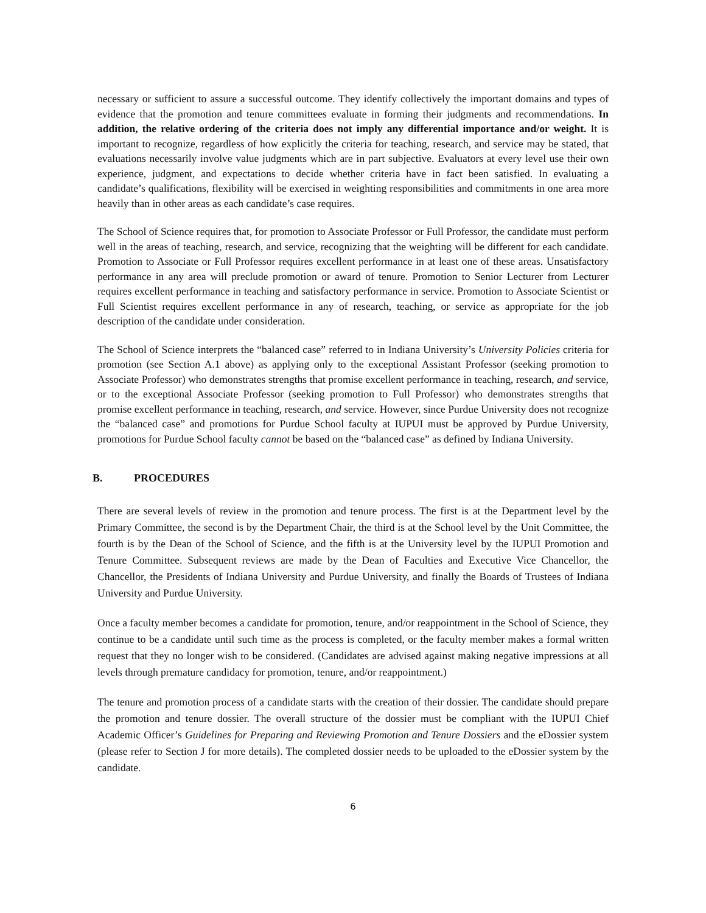necessary or sufficient to assure a successful outcome. They identify collectively the important domains and types of evidence that the promotion and tenure committees evaluate in forming their judgments and recommendations. In addition, the relative ordering of the criteria does not imply any differential importance and/or weight. It is important to recognize, regardless of how explicitly the criteria for teaching, research, and service may be stated, that evaluations necessarily involve value judgments which are in part subjective. Evaluators at every level use their own experience, judgment, and expectations to decide whether criteria have in fact been satisfied. In evaluating a candidate’s qualifications, flexibility will be exercised in weighting responsibilities and commitments in one area more heavily than in other areas as each candidate’s case requires.
The School of Science requires that, for promotion to Associate Professor or Full Professor, the candidate must perform well in the areas of teaching, research, and service, recognizing that the weighting will be different for each candidate. Promotion to Associate or Full Professor requires excellent performance in at least one of these areas. Unsatisfactory performance in any area will preclude promotion or award of tenure. Promotion to Senior Lecturer from Lecturer requires excellent performance in teaching and satisfactory performance in service. Promotion to Associate Scientist or Full Scientist requires excellent performance in any of research, teaching, or service as appropriate for the job description of the candidate under consideration.
The School of Science interprets the “balanced case” referred to in Indiana University’s University Policies criteria for promotion (see Section A.1 above) as applying only to the exceptional Assistant Professor (seeking promotion to Associate Professor) who demonstrates strengths that promise excellent performance in teaching, research, and service, or to the exceptional Associate Professor (seeking promotion to Full Professor) who demonstrates strengths that promise excellent performance in teaching, research, and service. However, since Purdue University does not recognize the “balanced case” and promotions for Purdue School faculty at IUPUI must be approved by Purdue University, promotions for Purdue School faculty cannot be based on the “balanced case” as defined by Indiana University.
B. PROCEDURES
There are several levels of review in the promotion and tenure process. The first is at the Department level by the Primary Committee, the second is by the Department Chair, the third is at the School level by the Unit Committee, the fourth is by the Dean of the School of Science, and the fifth is at the University level by the IUPUI Promotion and Tenure Committee. Subsequent reviews are made by the Dean of Faculties and Executive Vice Chancellor, the Chancellor, the Presidents of Indiana University and Purdue University, and finally the Boards of Trustees of Indiana University and Purdue University.
Once a faculty member becomes a candidate for promotion, tenure, and/or reappointment in the School of Science, they continue to be a candidate until such time as the process is completed, or the faculty member makes a formal written request that they no longer wish to be considered. (Candidates are advised against making negative impressions at all levels through premature candidacy for promotion, tenure, and/or reappointment.)
The tenure and promotion process of a candidate starts with the creation of their dossier. The candidate should prepare the promotion and tenure dossier. The overall structure of the dossier must be compliant with the IUPUI Chief Academic Officer’s Guidelines for Preparing and Reviewing Promotion and Tenure Dossiers and the eDossier system (please refer to Section J for more details). The completed dossier needs to be uploaded to the eDossier system by the candidate.
6